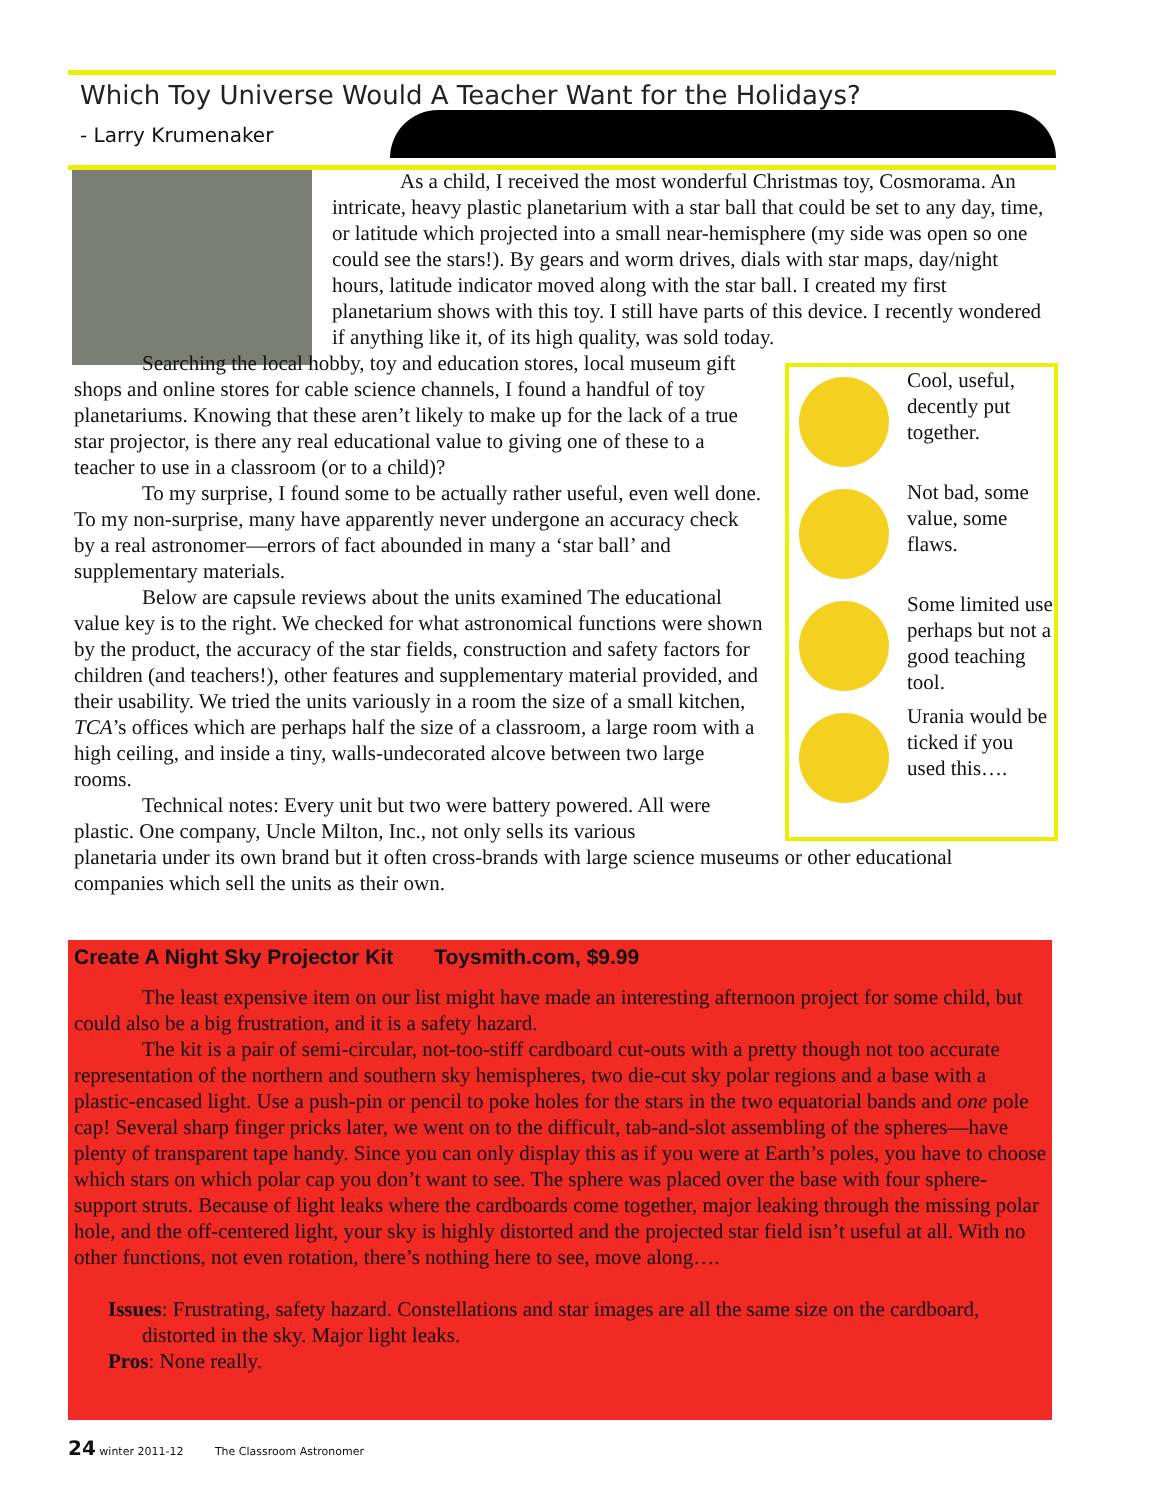Which Toy Universe Would A Teacher Want for the Holidays?
- Larry Krumenaker
As a child, I received the most wonderful Christmas toy, Cosmorama. An intricate, heavy plastic planetarium with a star ball that could be set to any day, time, or latitude which projected into a small near-hemisphere (my side was open so one could see the stars!). By gears and worm drives, dials with star maps, day/night hours, latitude indicator moved along with the star ball. I created my first planetarium shows with this toy. I still have parts of this device. I recently wondered if anything like it, of its high quality, was sold today.
Searching the local hobby, toy and education stores, local museum gift shops and online stores for cable science channels, I found a handful of toy planetariums. Knowing that these aren’t likely to make up for the lack of a true star projector, is there any real educational value to giving one of these to a teacher to use in a classroom (or to a child)?
To my surprise, I found some to be actually rather useful, even well done. To my non-surprise, many have apparently never undergone an accuracy check by a real astronomer—errors of fact abounded in many a ‘star ball’ and supplementary materials.
Below are capsule reviews about the units examined The educational value key is to the right. We checked for what astronomical functions were shown by the product, the accuracy of the star fields, construction and safety factors for children (and teachers!), other features and supplementary material provided, and their usability. We tried the units variously in a room the size of a small kitchen, TCA’s offices which are perhaps half the size of a classroom, a large room with a high ceiling, and inside a tiny, walls-undecorated alcove between two large rooms.
Technical notes: Every unit but two were battery powered. All were plastic. One company, Uncle Milton, Inc., not only sells its various
planetaria under its own brand but it often cross-brands with large science museums or other educational companies which sell the units as their own.
Cool, useful, decently put together.
Not bad, some value, some flaws.
Some limited use perhaps but not a good teaching tool.
Urania would be ticked if you used this….
Create A Night Sky Projector Kit Toysmith.com, $9.99
The least expensive item on our list might have made an interesting afternoon project for some child, but could also be a big frustration, and it is a safety hazard.
The kit is a pair of semi-circular, not-too-stiff cardboard cut-outs with a pretty though not too accurate representation of the northern and southern sky hemispheres, two die-cut sky polar regions and a base with a plastic-encased light. Use a push-pin or pencil to poke holes for the stars in the two equatorial bands and one pole cap! Several sharp finger pricks later, we went on to the difficult, tab-and-slot assembling of the spheres—have plenty of transparent tape handy. Since you can only display this as if you were at Earth’s poles, you have to choose which stars on which polar cap you don’t want to see. The sphere was placed over the base with four sphere-support struts. Because of light leaks where the cardboards come together, major leaking through the missing polar hole, and the off-centered light, your sky is highly distorted and the projected star field isn’t useful at all. With no other functions, not even rotation, there’s nothing here to see, move along….
Issues: Frustrating, safety hazard. Constellations and star images are all the same size on the cardboard, distorted in the sky. Major light leaks.
Pros: None really.
24 winter 2011-12 The Classroom Astronomer